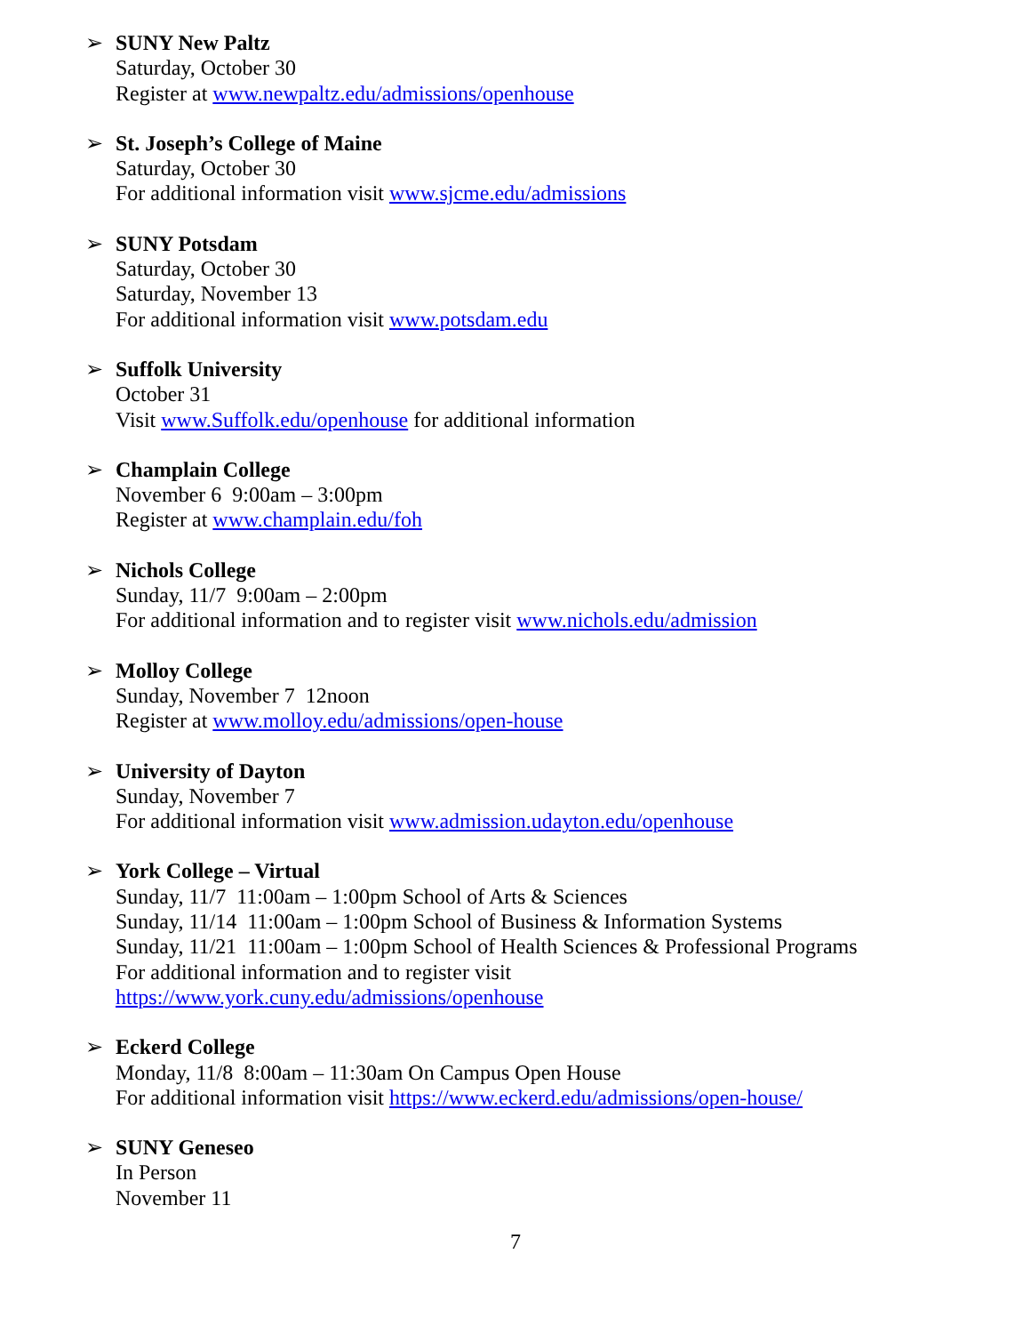➢ SUNY New Paltz
Saturday, October 30
Register at www.newpaltz.edu/admissions/openhouse
➢ St. Joseph’s College of Maine
Saturday, October 30
For additional information visit www.sjcme.edu/admissions
➢ SUNY Potsdam
Saturday, October 30
Saturday, November 13
For additional information visit www.potsdam.edu
➢ Suffolk University
October 31
Visit www.Suffolk.edu/openhouse for additional information
➢ Champlain College
November 6 9:00am – 3:00pm
Register at www.champlain.edu/foh
➢ Nichols College
Sunday, 11/7 9:00am – 2:00pm
For additional information and to register visit www.nichols.edu/admission
➢ Molloy College
Sunday, November 7 12noon
Register at www.molloy.edu/admissions/open-house
➢ University of Dayton
Sunday, November 7
For additional information visit www.admission.udayton.edu/openhouse
➢ York College – Virtual
Sunday, 11/7 11:00am – 1:00pm School of Arts & Sciences
Sunday, 11/14 11:00am – 1:00pm School of Business & Information Systems
Sunday, 11/21 11:00am – 1:00pm School of Health Sciences & Professional Programs
For additional information and to register visit
https://www.york.cuny.edu/admissions/openhouse
➢ Eckerd College
Monday, 11/8 8:00am – 11:30am On Campus Open House
For additional information visit https://www.eckerd.edu/admissions/open-house/
➢ SUNY Geneseo
In Person
November 11
7